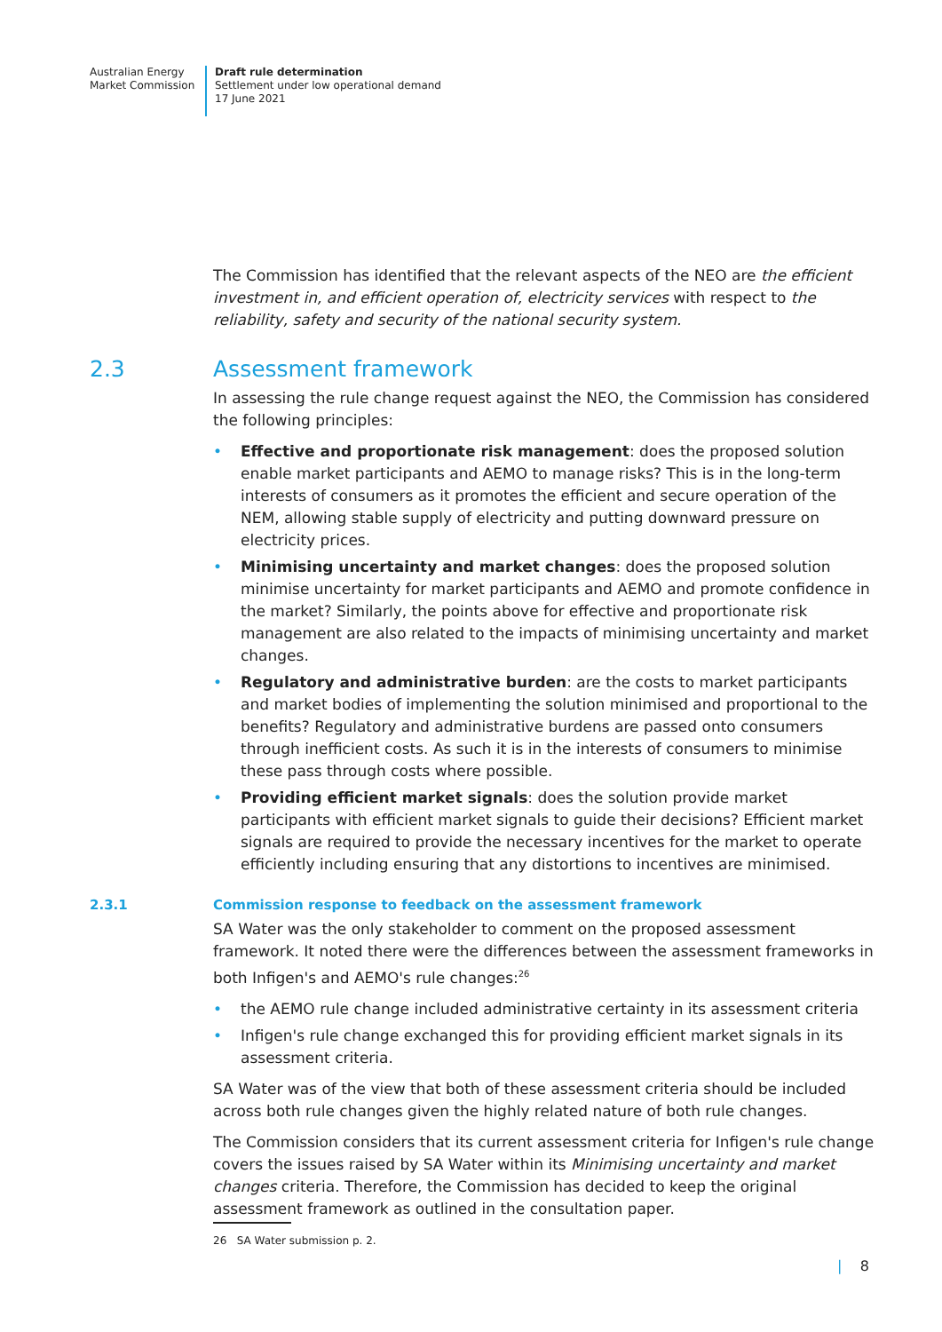Australian Energy
Market Commission
Draft rule determination
Settlement under low operational demand
17 June 2021
The Commission has identified that the relevant aspects of the NEO are the efficient investment in, and efficient operation of, electricity services with respect to the reliability, safety and security of the national security system.
2.3 Assessment framework
In assessing the rule change request against the NEO, the Commission has considered the following principles:
• Effective and proportionate risk management: does the proposed solution enable market participants and AEMO to manage risks? This is in the long-term interests of consumers as it promotes the efficient and secure operation of the NEM, allowing stable supply of electricity and putting downward pressure on electricity prices.
• Minimising uncertainty and market changes: does the proposed solution minimise uncertainty for market participants and AEMO and promote confidence in the market? Similarly, the points above for effective and proportionate risk management are also related to the impacts of minimising uncertainty and market changes.
• Regulatory and administrative burden: are the costs to market participants and market bodies of implementing the solution minimised and proportional to the benefits? Regulatory and administrative burdens are passed onto consumers through inefficient costs. As such it is in the interests of consumers to minimise these pass through costs where possible.
• Providing efficient market signals: does the solution provide market participants with efficient market signals to guide their decisions? Efficient market signals are required to provide the necessary incentives for the market to operate efficiently including ensuring that any distortions to incentives are minimised.
2.3.1 Commission response to feedback on the assessment framework
SA Water was the only stakeholder to comment on the proposed assessment framework. It noted there were the differences between the assessment frameworks in both Infigen's and AEMO's rule changes:<sup>26</sup>
• the AEMO rule change included administrative certainty in its assessment criteria
• Infigen's rule change exchanged this for providing efficient market signals in its assessment criteria.
SA Water was of the view that both of these assessment criteria should be included across both rule changes given the highly related nature of both rule changes.
The Commission considers that its current assessment criteria for Infigen's rule change covers the issues raised by SA Water within its Minimising uncertainty and market changes criteria. Therefore, the Commission has decided to keep the original assessment framework as outlined in the consultation paper.
26 SA Water submission p. 2.
| 8